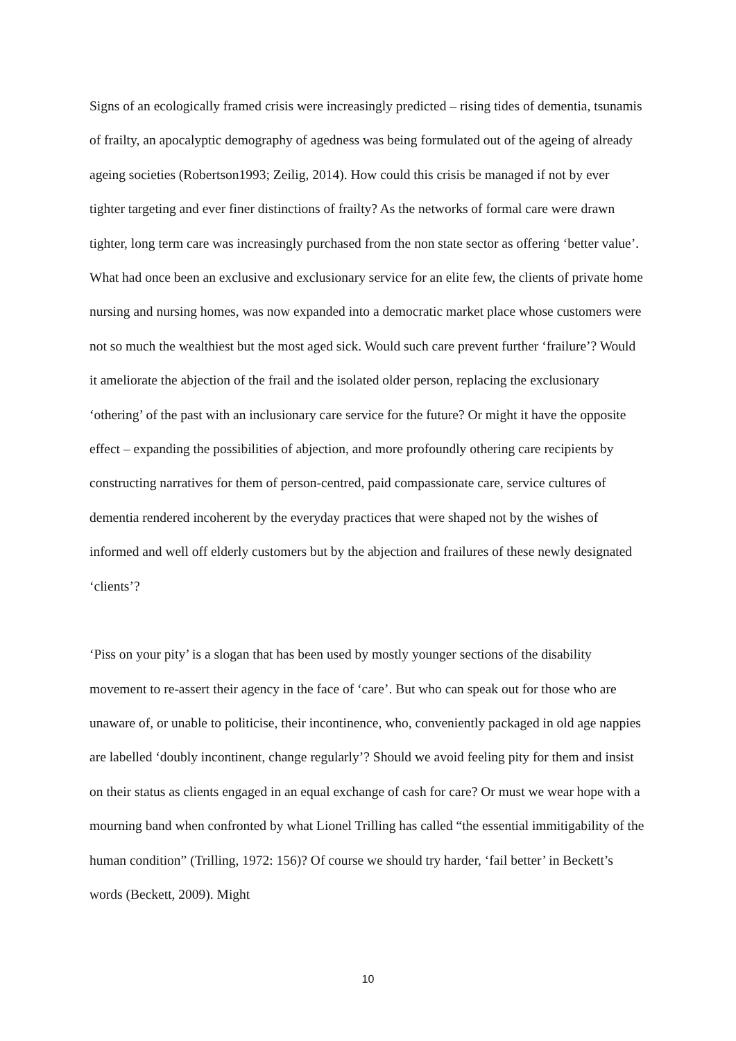Signs of an ecologically framed crisis were increasingly predicted – rising tides of dementia, tsunamis of frailty, an apocalyptic demography of agedness was being formulated out of the ageing of already ageing societies (Robertson1993; Zeilig, 2014). How could this crisis be managed if not by ever tighter targeting and ever finer distinctions of frailty? As the networks of formal care were drawn tighter, long term care was increasingly purchased from the non state sector as offering ‘better value’. What had once been an exclusive and exclusionary service for an elite few, the clients of private home nursing and nursing homes, was now expanded into a democratic market place whose customers were not so much the wealthiest but the most aged sick. Would such care prevent further ‘frailure’? Would it ameliorate the abjection of the frail and the isolated older person, replacing the exclusionary ‘othering’ of the past with an inclusionary care service for the future? Or might it have the opposite effect – expanding the possibilities of abjection, and more profoundly othering care recipients by constructing narratives for them of person-centred, paid compassionate care, service cultures of dementia rendered incoherent by the everyday practices that were shaped not by the wishes of informed and well off elderly customers but by the abjection and frailures of these newly designated ‘clients’?
‘Piss on your pity’ is a slogan that has been used by mostly younger sections of the disability movement to re-assert their agency in the face of ‘care’. But who can speak out for those who are unaware of, or unable to politicise, their incontinence, who, conveniently packaged in old age nappies are labelled ‘doubly incontinent, change regularly’? Should we avoid feeling pity for them and insist on their status as clients engaged in an equal exchange of cash for care? Or must we wear hope with a mourning band when confronted by what Lionel Trilling has called “the essential immitigability of the human condition” (Trilling, 1972: 156)? Of course we should try harder, ‘fail better’ in Beckett’s words (Beckett, 2009). Might
10